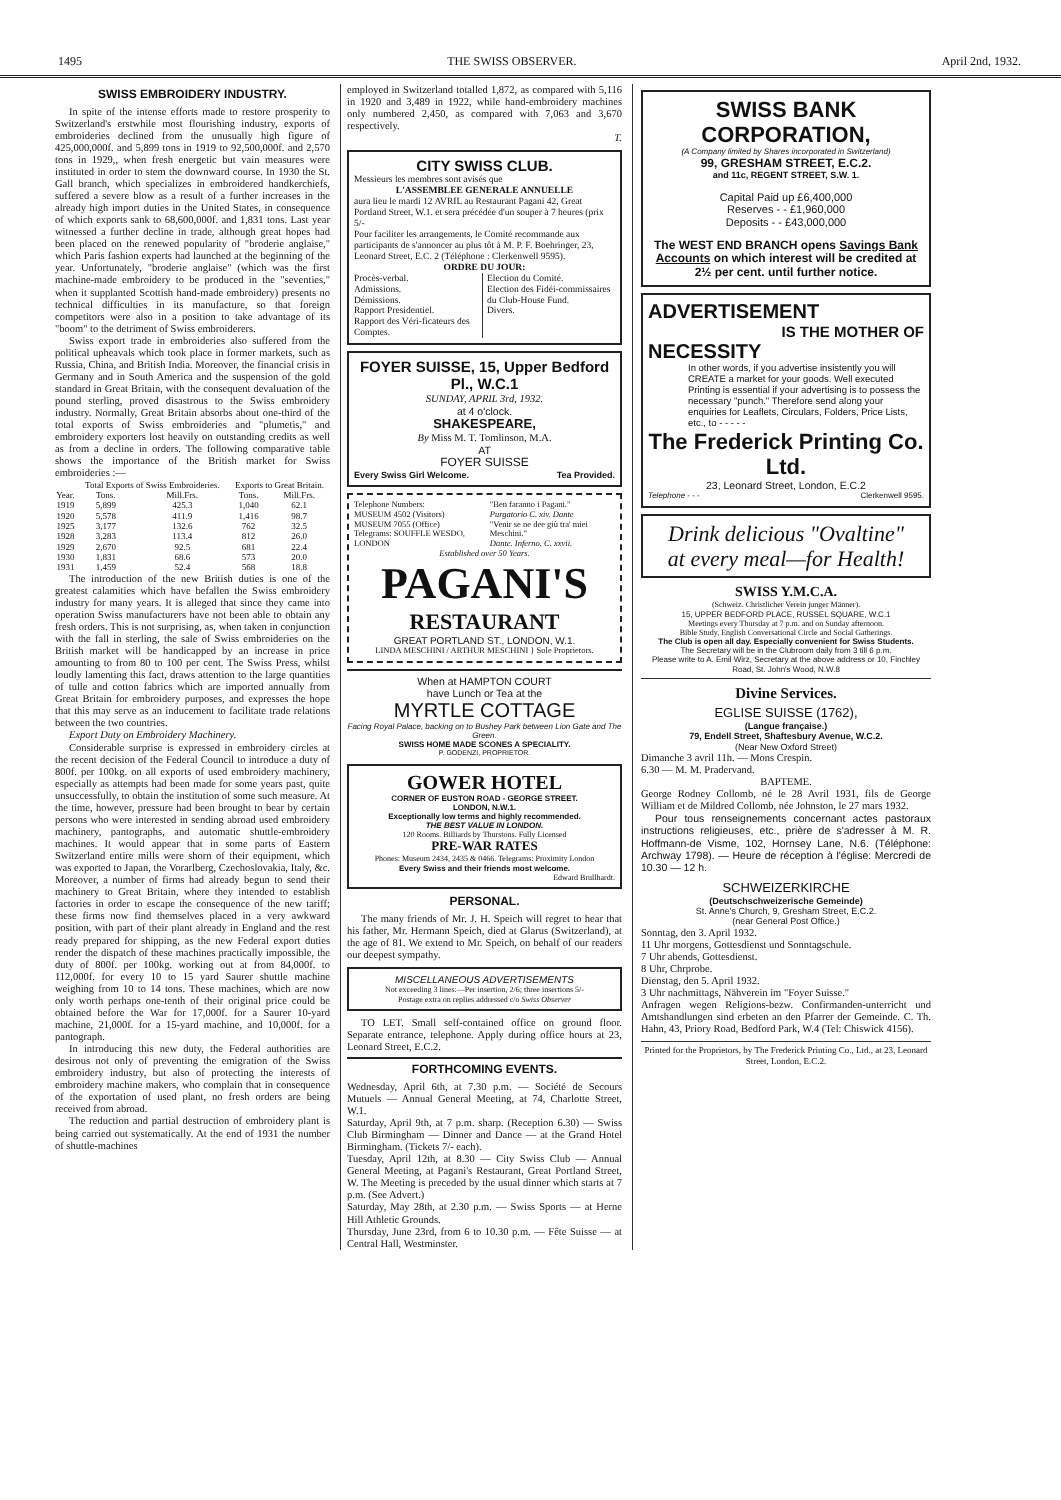1495 THE SWISS OBSERVER. April 2nd, 1932.
SWISS EMBROIDERY INDUSTRY.
In spite of the intense efforts made to restore prosperity to Switzerland's erstwhile most flourishing industry, exports of embroideries declined from the unusually high figure of 425,000,000f. and 5,899 tons in 1919 to 92,500,000f. and 2,570 tons in 1929,, when fresh energetic but vain measures were instituted in order to stem the downward course. In 1930 the St. Gall branch, which specializes in embroidered handkerchiefs, suffered a severe blow as a result of a further increases in the already high import duties in the United States, in consequence of which exports sank to 68,600,000f. and 1,831 tons. Last year witnessed a further decline in trade, although great hopes had been placed on the renewed popularity of "broderie anglaise," which Paris fashion experts had launched at the beginning of the year. Unfortunately, "broderie anglaise" (which was the first machine-made embroidery to be produced in the "seventies," when it supplanted Scottish hand-made embroidery) presents no technical difficulties in its manufacture, so that foreign competitors were also in a position to take advantage of its "boom" to the detriment of Swiss embroiderers.
Swiss export trade in embroideries also suffered from the political upheavals which took place in former markets, such as Russia, China, and British India. Moreover, the financial crisis in Germany and in South America and the suspension of the gold standard in Great Britain, with the consequent devaluation of the pound sterling, proved disastrous to the Swiss embroidery industry. Normally, Great Britain absorbs about one-third of the total exports of Swiss embroideries and "plumetis," and embroidery exporters lost heavily on outstanding credits as well as from a decline in orders. The following comparative table shows the importance of the British market for Swiss embroideries :—
| | Total Exports of Swiss Embroideries. | | Exports to Great Britain. | |
| --- | --- | --- | --- | --- |
| Year. | Tons. | Mill.Frs. | Tons. | Mill.Frs. |
| 1919 | 5,899 | 425.3 | 1,040 | 62.1 |
| 1920 | 5,578 | 411.9 | 1,416 | 98.7 |
| 1925 | 3,177 | 132.6 | 762 | 32.5 |
| 1928 | 3,283 | 113.4 | 812 | 26.0 |
| 1929 | 2,670 | 92.5 | 681 | 22.4 |
| 1930 | 1,831 | 68.6 | 573 | 20.0 |
| 1931 | 1,459 | 52.4 | 568 | 18.8 |
The introduction of the new British duties is one of the greatest calamities which have befallen the Swiss embroidery industry for many years. It is alleged that since they came into operation Swiss manufacturers have not been able to obtain any fresh orders. This is not surprising, as, when taken in conjunction with the fall in sterling, the sale of Swiss embroideries on the British market will be handicapped by an increase in price amounting to from 80 to 100 per cent. The Swiss Press, whilst loudly lamenting this fact, draws attention to the large quantities of tulle and cotton fabrics which are imported annually from Great Britain for embroidery purposes, and expresses the hope that this may serve as an inducement to facilitate trade relations between the two countries.
Export Duty on Embroidery Machinery.
Considerable surprise is expressed in embroidery circles at the recent decision of the Federal Council to introduce a duty of 800f. per 100kg. on all exports of used embroidery machinery, especially as attempts had been made for some years past, quite unsuccessfully, to obtain the institution of some such measure. At the time, however, pressure had been brought to bear by certain persons who were interested in sending abroad used embroidery machinery, pantographs, and automatic shuttle-embroidery machines. It would appear that in some parts of Eastern Switzerland entire mills were shorn of their equipment, which was exported to Japan, the Vorarlberg, Czechoslovakia, Italy, &c. Moreover, a number of firms had already begun to send their machinery to Great Britain, where they intended to establish factories in order to escape the consequence of the new tariff; these firms now find themselves placed in a very awkward position, with part of their plant already in England and the rest ready prepared for shipping, as the new Federal export duties render the dispatch of these machines practically impossible, the duty of 800f. per 100kg. working out at from 84,000f. to 112,000f. for every 10 to 15 yard Saurer shuttle machine weighing from 10 to 14 tons. These machines, which are now only worth perhaps one-tenth of their original price could be obtained before the War for 17,000f. for a Saurer 10-yard machine, 21,000f. for a 15-yard machine, and 10,000f. for a pantograph.
In introducing this new duty, the Federal authorities are desirous not only of preventing the emigration of the Swiss embroidery industry, but also of protecting the interests of embroidery machine makers, who complain that in consequence of the exportation of used plant, no fresh orders are being received from abroad.
The reduction and partial destruction of embroidery plant is being carried out systematically. At the end of 1931 the number of shuttle-machines
employed in Switzerland totalled 1,872, as compared with 5,116 in 1920 and 3,489 in 1922, while hand-embroidery machines only numbered 2,450, as compared with 7,063 and 3,670 respectively.
T.
CITY SWISS CLUB.
Messieurs les membres sont avisés que
L'ASSEMBLEE GENERALE ANNUELLE
aura lieu le mardi 12 AVRIL au Restaurant Pagani 42, Great Portland Street, W.1. et sera précédée d'un souper à 7 heures (prix 5/-
Pour faciliter les arrangements, le Comité recommande aux participants de s'annoncer au plus tôt à M. P. F. Boehringer, 23, Leonard Street, E.C. 2 (Téléphone : Clerkenwell 9595).
ORDRE DU JOUR:
Procès-verbal.
Admissions.
Démissions.
Rapport Presidentiel.
Rapport des Véri-ficateurs des Comptes.
Election du Comité.
Election des Fidéi-commissaires du Club-House Fund.
Divers.
FOYER SUISSE, 15, Upper Bedford Pl., W.C.1
SUNDAY, APRIL 3rd, 1932.
at 4 o'clock.
SHAKESPEARE,
By Miss M. T. Tomlinson, M.A.
AT
FOYER SUISSE
Every Swiss Girl Welcome. Tea Provided.
Telephone Numbers:
MUSEUM 4502 (Visitors)
MUSEUM 7055 (Office)
Telegrams: SOUFFLE WESDO, LONDON
"Ben faranno i Pagani."
Purgatorio C. xiv. Dante
"Venir se ne dee giù tra' miei Meschini."
Dante. Inferno. C. xxvii.
Established over 50 Years.
PAGANI'S
RESTAURANT
GREAT PORTLAND ST., LONDON, W.1.
LINDA MESCHINI / ARTHUR MESCHINI } Sole Proprietors.
When at HAMPTON COURT
have Lunch or Tea at the
MYRTLE COTTAGE
Facing Royal Palace, backing on to Bushey Park between Lion Gate and The Green.
SWISS HOME MADE SCONES A SPECIALITY.
P. GODENZI, PROPRIETOR.
GOWER HOTEL
CORNER OF EUSTON ROAD - GEORGE STREET.
LONDON, N.W.1.
Exceptionally low terms and highly recommended.
THE BEST VALUE IN LONDON.
120 Rooms. Billiards by Thurstons. Fully Licensed
PRE-WAR RATES
Phones: Museum 2434, 2435 & 0466. Telegrams: Proximity London
Every Swiss and their friends most welcome.
Edward Brullhardt.
PERSONAL.
The many friends of Mr. J. H. Speich will regret to hear that his father, Mr. Hermann Speich, died at Glarus (Switzerland), at the age of 81. We extend to Mr. Speich, on behalf of our readers our deepest sympathy.
MISCELLANEOUS ADVERTISEMENTS
Not exceeding 3 lines:—Per insertion, 2/6; three insertions 5/-
Postage extra on replies addressed c/o Swiss Observer
TO LET. Small self-contained office on ground floor. Separate entrance, telephone. Apply during office hours at 23, Leonard Street, E.C.2.
FORTHCOMING EVENTS.
Wednesday, April 6th, at 7.30 p.m. — Société de Secours Mutuels — Annual General Meeting, at 74, Charlotte Street, W.1.
Saturday, April 9th, at 7 p.m. sharp. (Reception 6.30) — Swiss Club Birmingham — Dinner and Dance — at the Grand Hotel Birmingham. (Tickets 7/- each).
Tuesday, April 12th, at 8.30 — City Swiss Club — Annual General Meeting, at Pagani's Restaurant, Great Portland Street, W. The Meeting is preceded by the usual dinner which starts at 7 p.m. (See Advert.)
Saturday, May 28th, at 2.30 p.m. — Swiss Sports — at Herne Hill Athletic Grounds.
Thursday, June 23rd, from 6 to 10.30 p.m. — Fête Suisse — at Central Hall, Westminster.
SWISS BANK CORPORATION,
(A Company limited by Shares incorporated in Switzerland)
99, GRESHAM STREET, E.C.2.
and 11c, REGENT STREET, S.W. 1.
Capital Paid up £6,400,000
Reserves - - £1,960,000
Deposits - - £43,000,000
The WEST END BRANCH opens Savings Bank Accounts on which interest will be credited at 2½ per cent. until further notice.
ADVERTISEMENT
IS THE MOTHER OF
NECESSITY
In other words, if you advertise insistently you will CREATE a market for your goods. Well executed Printing is essential if your advertising is to possess the necessary "punch." Therefore send along your enquiries for Leaflets, Circulars, Folders, Price Lists, etc., to - - - - -
The Frederick Printing Co. Ltd.
23, Leonard Street, London, E.C.2
Telephone - - - Clerkenwell 9595.
Drink delicious "Ovaltine"
at every meal—for Health!
SWISS Y.M.C.A.
(Schweiz. Christlicher Verein junger Männer).
15, UPPER BEDFORD PLACE, RUSSEL SQUARE, W.C.1
Meetings every Thursday at 7 p.m. and on Sunday afternoon.
Bible Study, English Conversational Circle and Social Gatherings.
The Club is open all day. Especially convenient for Swiss Students.
The Secretary will be in the Clubroom daily from 3 till 6 p.m.
Please write to A. Emil Wirz, Secretary at the above address or 10, Finchley Road, St. John's Wood, N.W.8
Divine Services.
EGLISE SUISSE (1762),
(Langue française.)
79, Endell Street, Shaftesbury Avenue, W.C.2.
(Near New Oxford Street)
Dimanche 3 avril 11h. — Mons Crespin.
6.30 — M. M. Pradervand.
BAPTEME.
George Rodney Collomb, né le 28 Avril 1931, fils de George William et de Mildred Collomb, née Johnston, le 27 mars 1932.
Pour tous renseignements concernant actes pastoraux instructions religieuses, etc., prière de s'adresser à M. R. Hoffmann-de Visme, 102, Hornsey Lane, N.6. (Téléphone: Archway 1798). — Heure de réception à l'église: Mercredi de 10.30 — 12 h.
SCHWEIZERKIRCHE
(Deutschschweizerische Gemeinde)
St. Anne's Church, 9, Gresham Street, E.C.2.
(near General Post Office.)
Sonntag, den 3. April 1932.
11 Uhr morgens, Gottesdienst und Sonntagschule.
7 Uhr abends, Gottesdienst.
8 Uhr, Chrprobe.
Dienstag, den 5. April 1932.
3 Uhr nachmittags, Nähverein im "Foyer Suisse."
Anfragen wegen Religions-bezw. Confirmanden-unterricht und Amtshandlungen sind erbeten an den Pfarrer der Gemeinde. C. Th. Hahn, 43, Priory Road, Bedford Park, W.4 (Tel: Chiswick 4156).
Printed for the Proprietors, by The Frederick Printing Co., Ltd., at 23, Leonard Street, London, E.C.2.